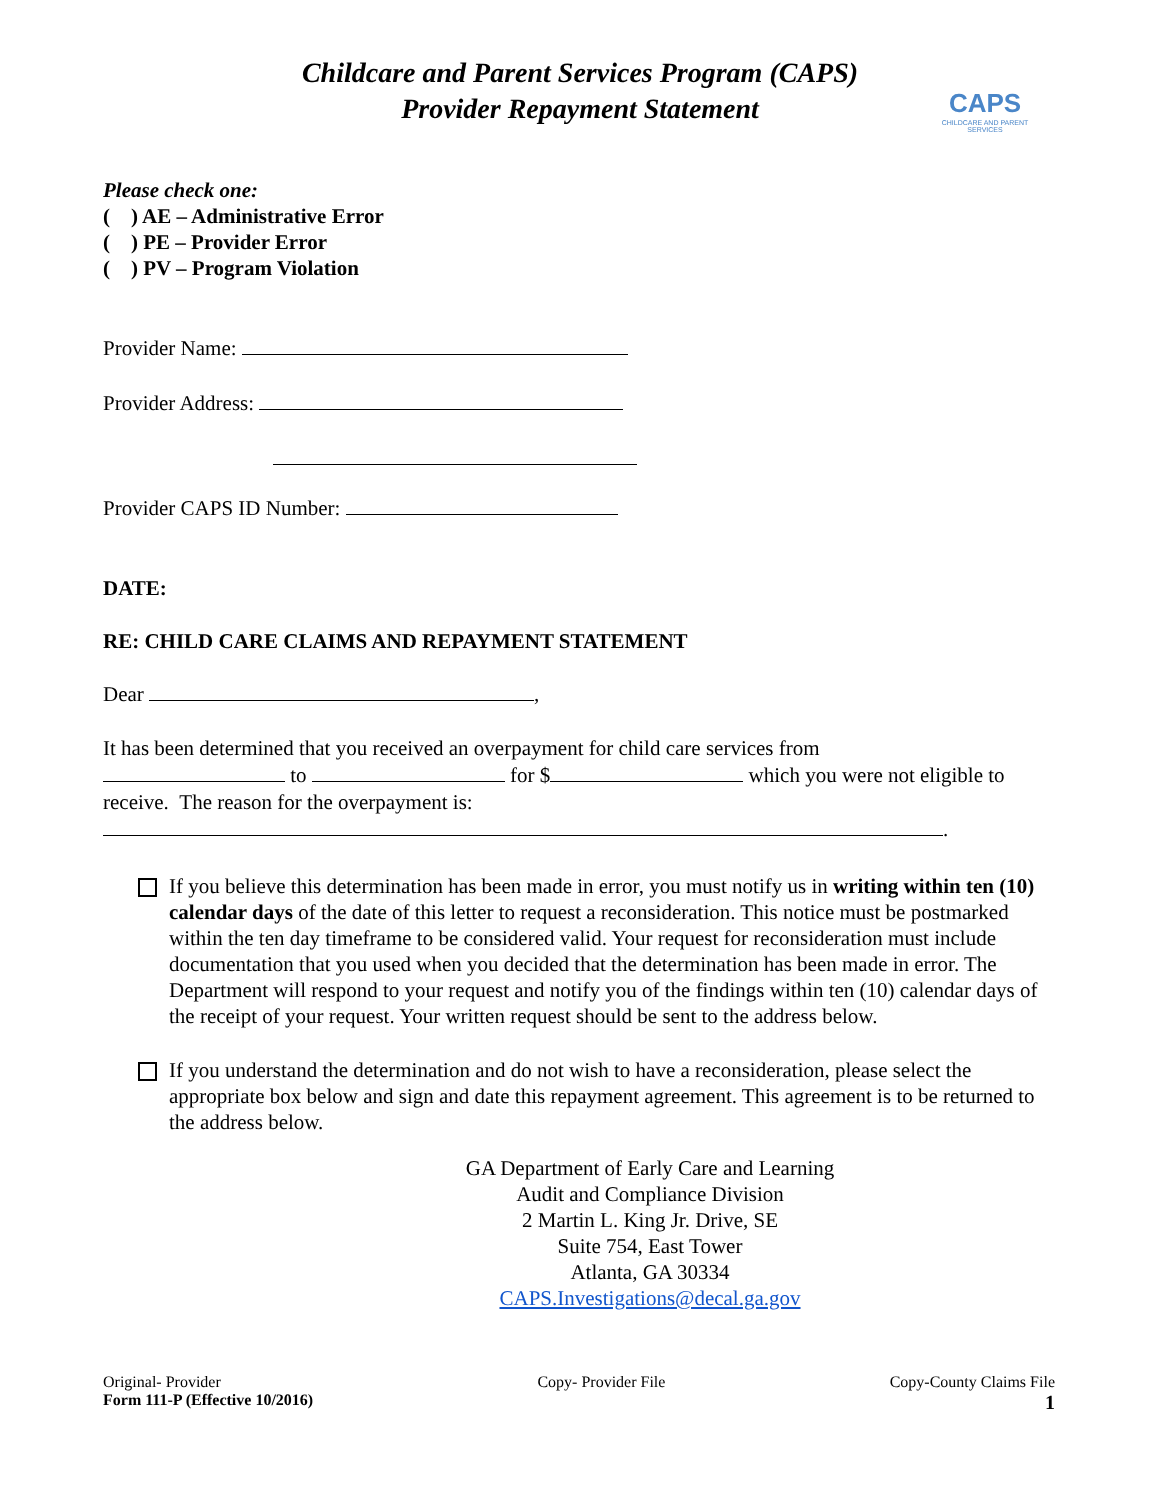Childcare and Parent Services Program (CAPS)
Provider Repayment Statement
CAPS
CHILDCARE AND PARENT SERVICES
Please check one:
( ) AE – Administrative Error
( ) PE – Provider Error
( ) PV – Program Violation
Provider Name:
Provider Address:
Provider CAPS ID Number:
DATE:
RE: CHILD CARE CLAIMS AND REPAYMENT STATEMENT
Dear ,
It has been determined that you received an overpayment for child care services from
to for $ which you were not eligible to receive. The reason for the overpayment is:
.
If you believe this determination has been made in error, you must notify us in writing within ten (10) calendar days of the date of this letter to request a reconsideration. This notice must be postmarked within the ten day timeframe to be considered valid. Your request for reconsideration must include documentation that you used when you decided that the determination has been made in error. The Department will respond to your request and notify you of the findings within ten (10) calendar days of the receipt of your request. Your written request should be sent to the address below.
If you understand the determination and do not wish to have a reconsideration, please select the appropriate box below and sign and date this repayment agreement. This agreement is to be returned to the address below.
GA Department of Early Care and Learning
Audit and Compliance Division
2 Martin L. King Jr. Drive, SE
Suite 754, East Tower
Atlanta, GA 30334
CAPS.Investigations@decal.ga.gov
Original- Provider
Form 111-P (Effective 10/2016)
Copy- Provider File Copy-County Claims File
1